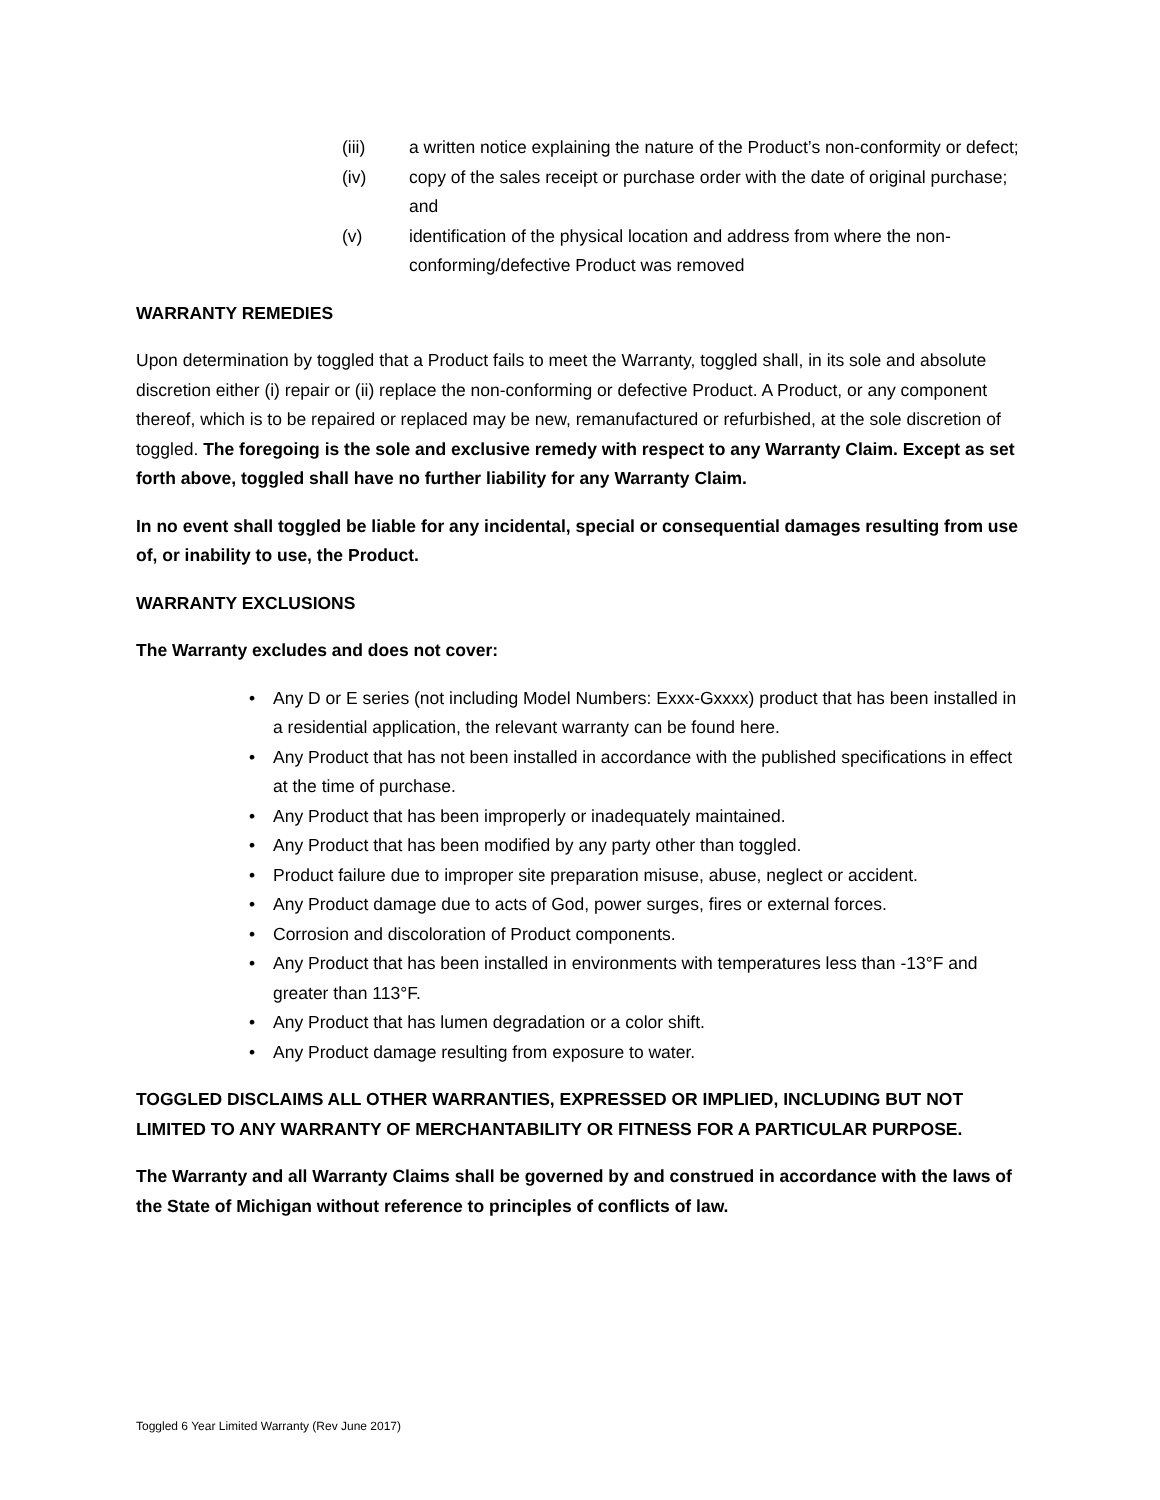(iii) a written notice explaining the nature of the Product’s non-conformity or defect;
(iv) copy of the sales receipt or purchase order with the date of original purchase; and
(v) identification of the physical location and address from where the non-conforming/defective Product was removed
WARRANTY REMEDIES
Upon determination by toggled that a Product fails to meet the Warranty, toggled shall, in its sole and absolute discretion either (i) repair or (ii) replace the non-conforming or defective Product. A Product, or any component thereof, which is to be repaired or replaced may be new, remanufactured or refurbished, at the sole discretion of toggled. The foregoing is the sole and exclusive remedy with respect to any Warranty Claim. Except as set forth above, toggled shall have no further liability for any Warranty Claim.
In no event shall toggled be liable for any incidental, special or consequential damages resulting from use of, or inability to use, the Product.
WARRANTY EXCLUSIONS
The Warranty excludes and does not cover:
• Any D or E series (not including Model Numbers: Exxx-Gxxxx) product that has been installed in a residential application, the relevant warranty can be found here.
• Any Product that has not been installed in accordance with the published specifications in effect at the time of purchase.
• Any Product that has been improperly or inadequately maintained.
• Any Product that has been modified by any party other than toggled.
• Product failure due to improper site preparation misuse, abuse, neglect or accident.
• Any Product damage due to acts of God, power surges, fires or external forces.
• Corrosion and discoloration of Product components.
• Any Product that has been installed in environments with temperatures less than -13°F and greater than 113°F.
• Any Product that has lumen degradation or a color shift.
• Any Product damage resulting from exposure to water.
TOGGLED DISCLAIMS ALL OTHER WARRANTIES, EXPRESSED OR IMPLIED, INCLUDING BUT NOT LIMITED TO ANY WARRANTY OF MERCHANTABILITY OR FITNESS FOR A PARTICULAR PURPOSE.
The Warranty and all Warranty Claims shall be governed by and construed in accordance with the laws of the State of Michigan without reference to principles of conflicts of law.
Toggled 6 Year Limited Warranty (Rev June 2017)